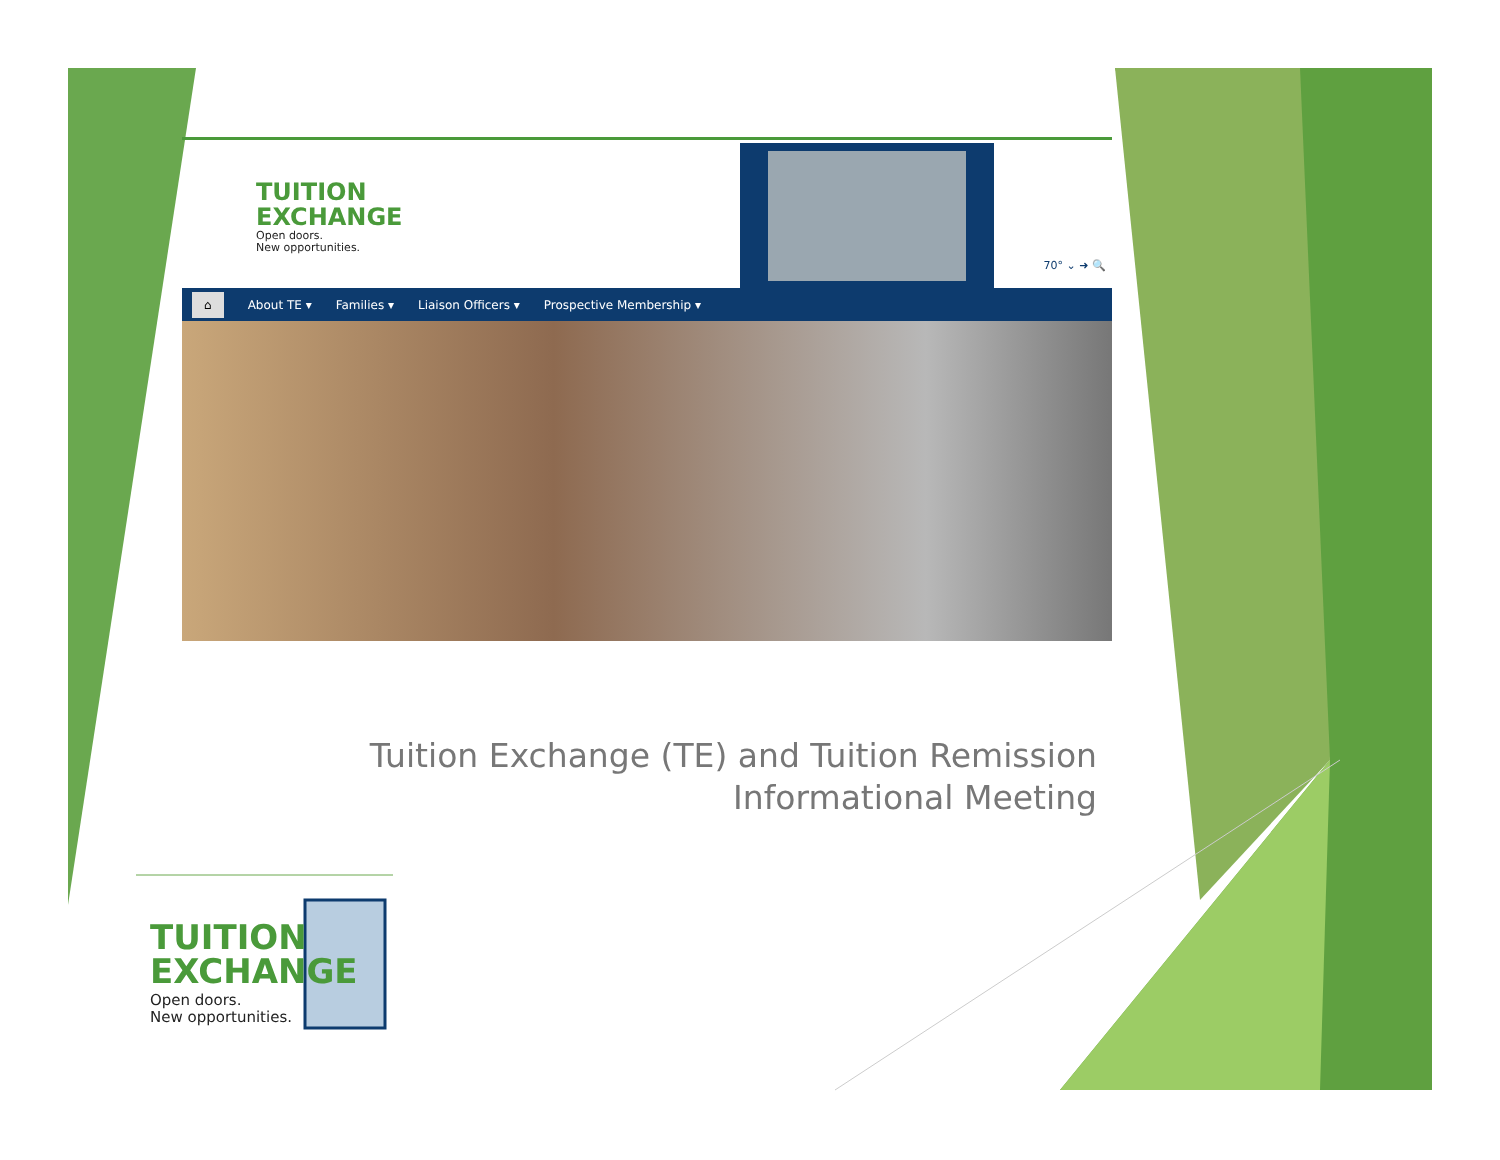TUITION
EXCHANGE
Open doors.
New opportunities.
70° ⌄ ➜ 🔍
⌂ About TE ▾ Families ▾ Liaison Officers ▾ Prospective Membership ▾
Tuition Exchange (TE) and Tuition Remission
Informational Meeting
TUITION
EXCHANGE
Open doors.
New opportunities.